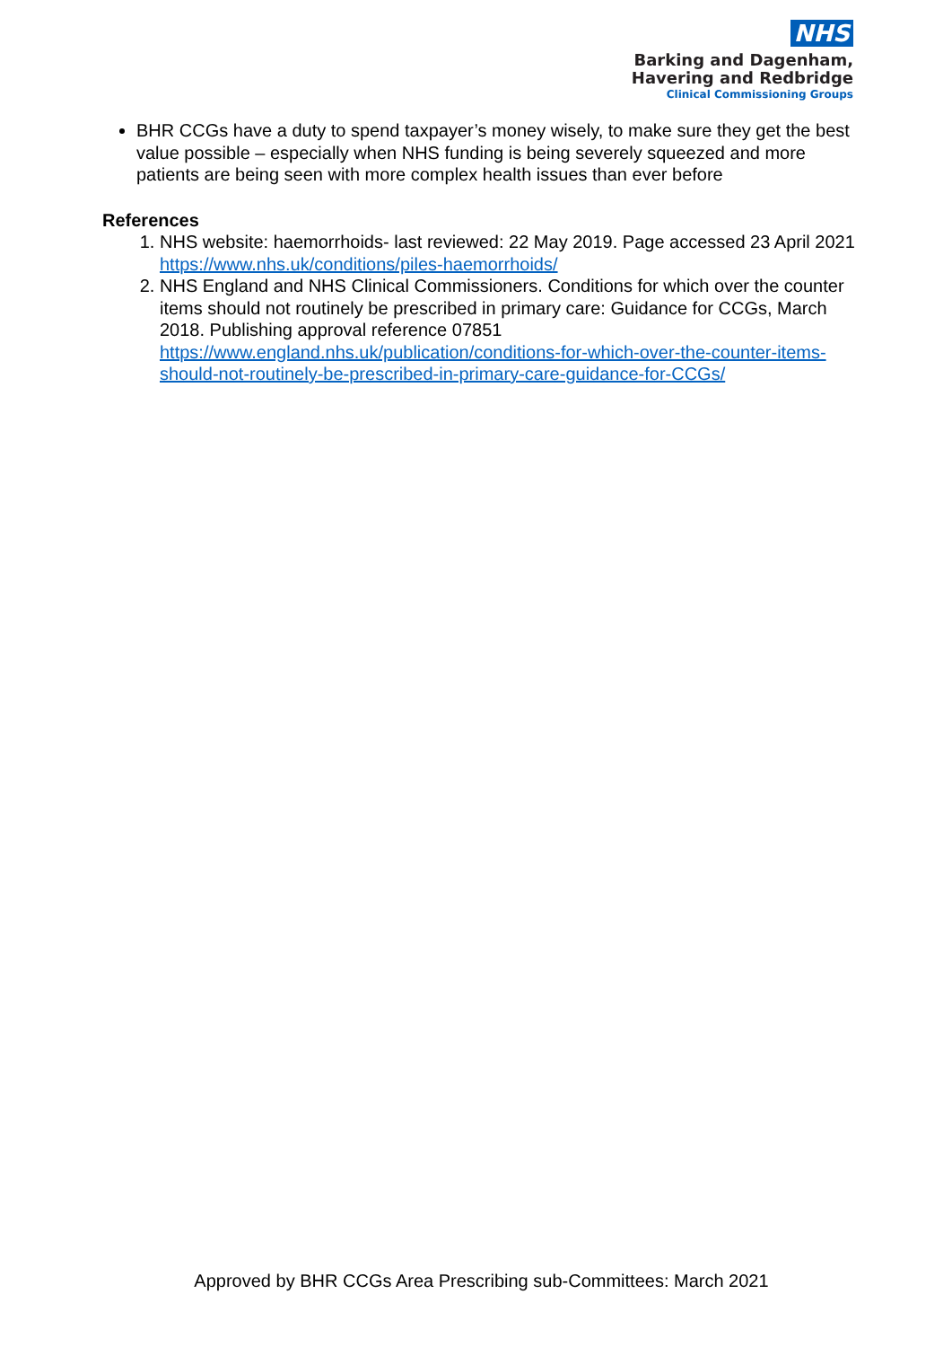NHS
Barking and Dagenham,
Havering and Redbridge
Clinical Commissioning Groups
BHR CCGs have a duty to spend taxpayer’s money wisely, to make sure they get the best value possible – especially when NHS funding is being severely squeezed and more patients are being seen with more complex health issues than ever before
References
1. NHS website: haemorrhoids- last reviewed: 22 May 2019. Page accessed 23 April 2021 https://www.nhs.uk/conditions/piles-haemorrhoids/
2. NHS England and NHS Clinical Commissioners. Conditions for which over the counter items should not routinely be prescribed in primary care: Guidance for CCGs, March 2018. Publishing approval reference 07851 https://www.england.nhs.uk/publication/conditions-for-which-over-the-counter-items-should-not-routinely-be-prescribed-in-primary-care-guidance-for-CCGs/
Approved by BHR CCGs Area Prescribing sub-Committees: March 2021